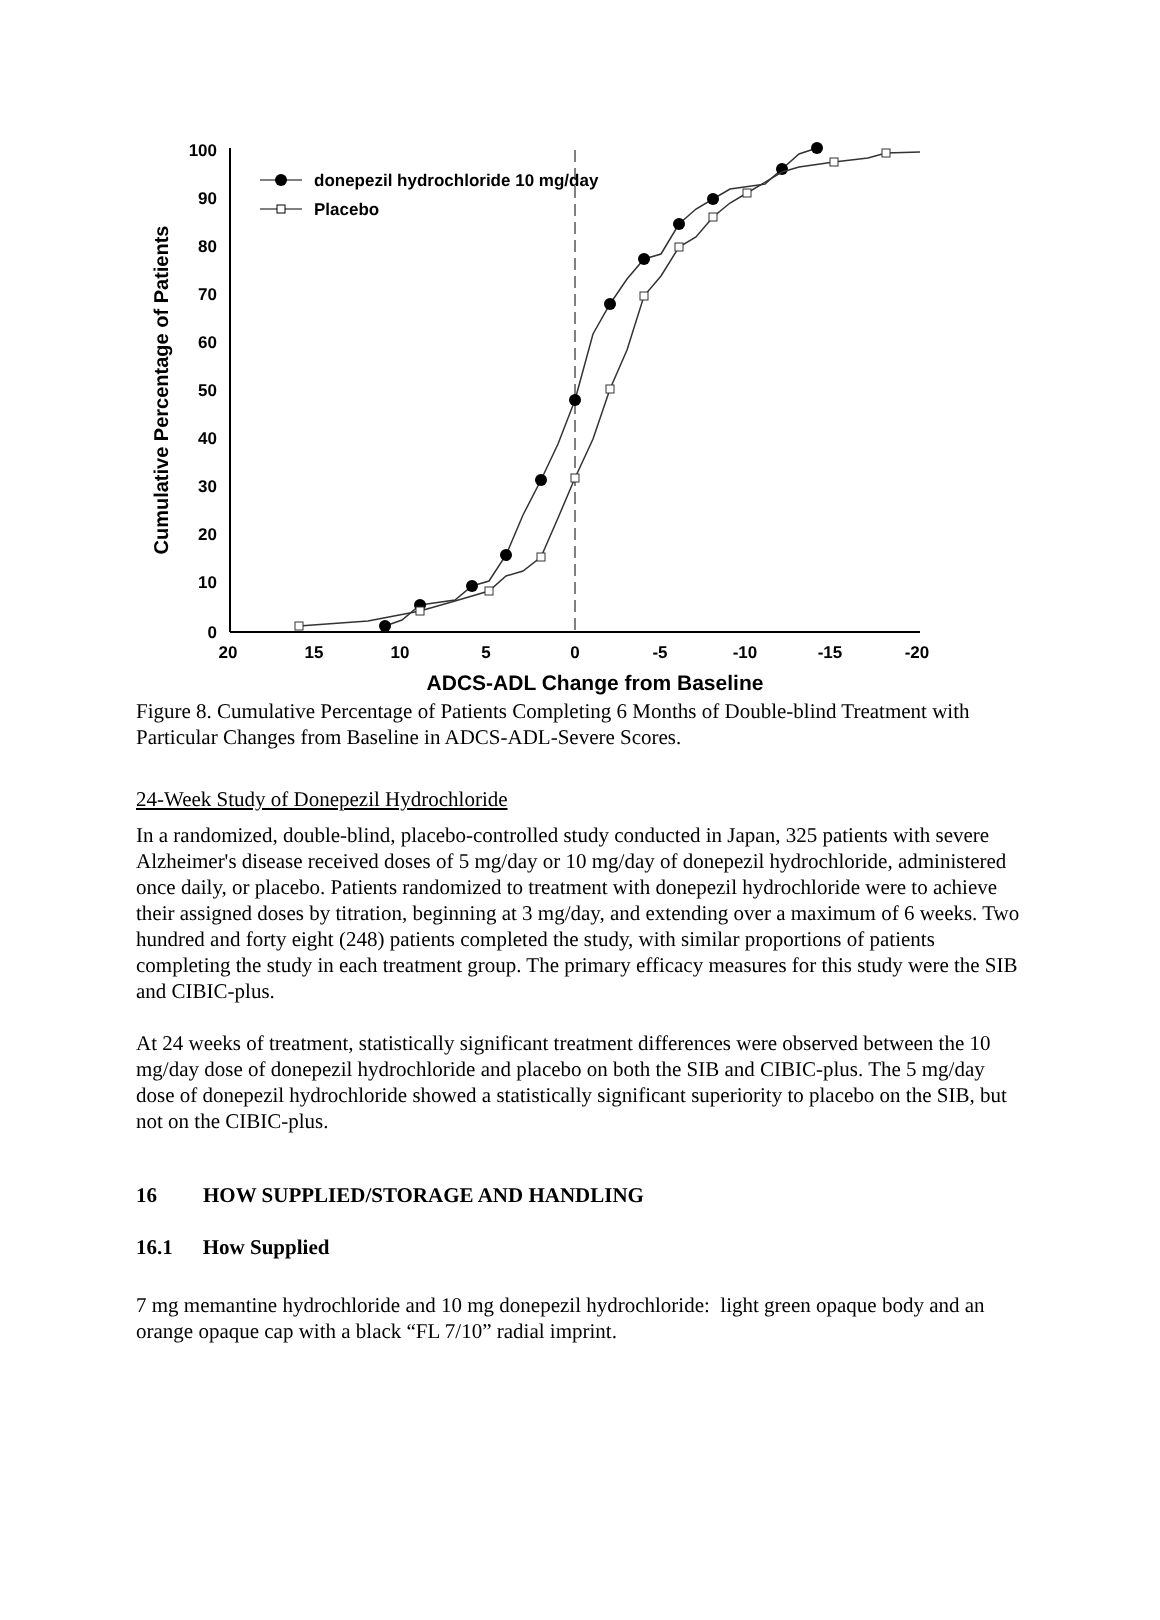100
90
80
70
60
50
40
30
20
10
0
20
15
10
5
0
-5
-10
-15
-20
ADCS-ADL Change from Baseline
Cumulative Percentage of Patients
donepezil hydrochloride 10 mg/day
Placebo
Figure 8. Cumulative Percentage of Patients Completing 6 Months of Double-blind Treatment with Particular Changes from Baseline in ADCS-ADL-Severe Scores.
24-Week Study of Donepezil Hydrochloride
In a randomized, double-blind, placebo-controlled study conducted in Japan, 325 patients with severe Alzheimer's disease received doses of 5 mg/day or 10 mg/day of donepezil hydrochloride, administered once daily, or placebo. Patients randomized to treatment with donepezil hydrochloride were to achieve their assigned doses by titration, beginning at 3 mg/day, and extending over a maximum of 6 weeks. Two hundred and forty eight (248) patients completed the study, with similar proportions of patients completing the study in each treatment group. The primary efficacy measures for this study were the SIB and CIBIC-plus.
At 24 weeks of treatment, statistically significant treatment differences were observed between the 10 mg/day dose of donepezil hydrochloride and placebo on both the SIB and CIBIC-plus. The 5 mg/day dose of donepezil hydrochloride showed a statistically significant superiority to placebo on the SIB, but not on the CIBIC-plus.
16 HOW SUPPLIED/STORAGE AND HANDLING
16.1 How Supplied
7 mg memantine hydrochloride and 10 mg donepezil hydrochloride: light green opaque body and an orange opaque cap with a black “FL 7/10” radial imprint.